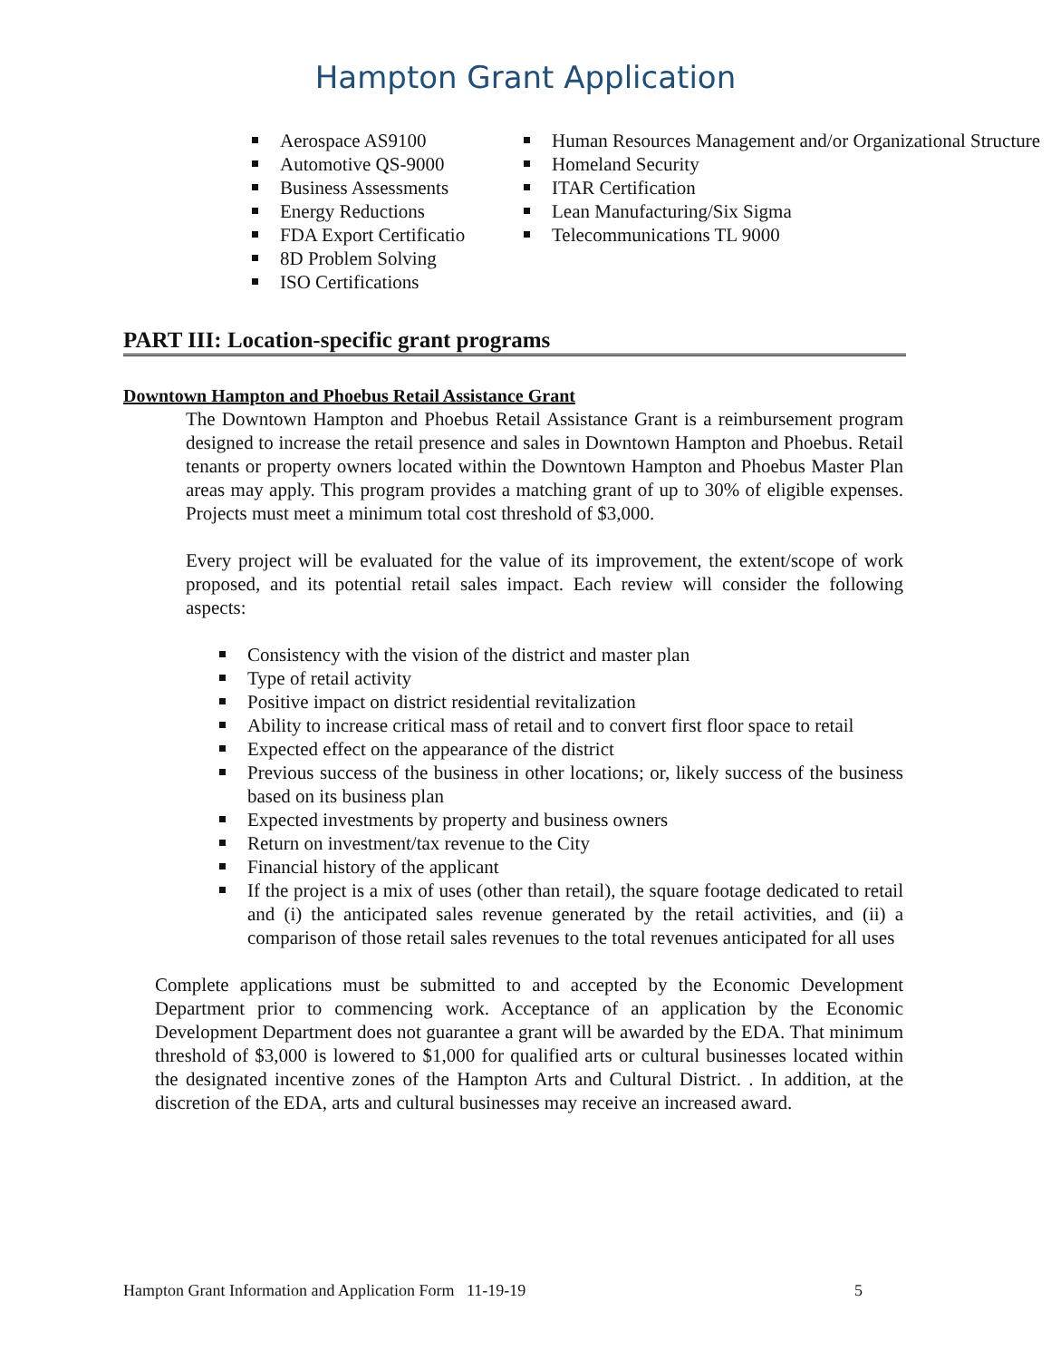Hampton Grant Application
Aerospace AS9100
Automotive QS-9000
Business Assessments
Energy Reductions
FDA Export Certificatio
8D Problem Solving
ISO Certifications
Human Resources Management and/or Organizational Structure
Homeland Security
ITAR Certification
Lean Manufacturing/Six Sigma
Telecommunications TL 9000
PART III: Location-specific grant programs
Downtown Hampton and Phoebus Retail Assistance Grant
The Downtown Hampton and Phoebus Retail Assistance Grant is a reimbursement program designed to increase the retail presence and sales in Downtown Hampton and Phoebus. Retail tenants or property owners located within the Downtown Hampton and Phoebus Master Plan areas may apply. This program provides a matching grant of up to 30% of eligible expenses. Projects must meet a minimum total cost threshold of $3,000.
Every project will be evaluated for the value of its improvement, the extent/scope of work proposed, and its potential retail sales impact. Each review will consider the following aspects:
Consistency with the vision of the district and master plan
Type of retail activity
Positive impact on district residential revitalization
Ability to increase critical mass of retail and to convert first floor space to retail
Expected effect on the appearance of the district
Previous success of the business in other locations; or, likely success of the business based on its business plan
Expected investments by property and business owners
Return on investment/tax revenue to the City
Financial history of the applicant
If the project is a mix of uses (other than retail), the square footage dedicated to retail and (i) the anticipated sales revenue generated by the retail activities, and (ii) a comparison of those retail sales revenues to the total revenues anticipated for all uses
Complete applications must be submitted to and accepted by the Economic Development Department prior to commencing work. Acceptance of an application by the Economic Development Department does not guarantee a grant will be awarded by the EDA. That minimum threshold of $3,000 is lowered to $1,000 for qualified arts or cultural businesses located within the designated incentive zones of the Hampton Arts and Cultural District. . In addition, at the discretion of the EDA, arts and cultural businesses may receive an increased award.
Hampton Grant Information and Application Form 11-19-19 5